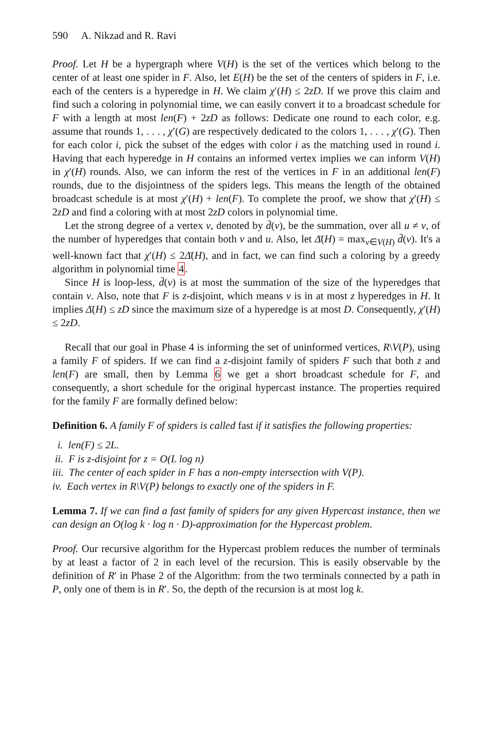590 A. Nikzad and R. Ravi
Proof. Let H be a hypergraph where V(H) is the set of the vertices which belong to the center of at least one spider in F. Also, let E(H) be the set of the centers of spiders in F, i.e. each of the centers is a hyperedge in H. We claim χ′(H) ≤ 2zD. If we prove this claim and find such a coloring in polynomial time, we can easily convert it to a broadcast schedule for F with a length at most len(F) + 2zD as follows: Dedicate one round to each color, e.g. assume that rounds 1, . . . , χ′(G) are respectively dedicated to the colors 1, . . . , χ′(G). Then for each color i, pick the subset of the edges with color i as the matching used in round i. Having that each hyperedge in H contains an informed vertex implies we can inform V(H) in χ′(H) rounds. Also, we can inform the rest of the vertices in F in an additional len(F) rounds, due to the disjointness of the spiders legs. This means the length of the obtained broadcast schedule is at most χ′(H) + len(F). To complete the proof, we show that χ′(H) ≤ 2zD and find a coloring with at most 2zD colors in polynomial time.
Let the strong degree of a vertex v, denoted by d̄(v), be the summation, over all u ≠ v, of the number of hyperedges that contain both v and u. Also, let Δ̄(H) = max<sub>v∈V(H)</sub> d̄(v). It's a well-known fact that χ′(H) ≤ 2Δ̄(H), and in fact, we can find such a coloring by a greedy algorithm in polynomial time 4.
Since H is loop-less, d̄(v) is at most the summation of the size of the hyperedges that contain v. Also, note that F is z-disjoint, which means v is in at most z hyperedges in H. It implies Δ̄(H) ≤ zD since the maximum size of a hyperedge is at most D. Consequently, χ′(H) ≤ 2zD.
Recall that our goal in Phase 4 is informing the set of uninformed vertices, R\V(P), using a family F of spiders. If we can find a z-disjoint family of spiders F such that both z and len(F) are small, then by Lemma 6 we get a short broadcast schedule for F, and consequently, a short schedule for the original hypercast instance. The properties required for the family F are formally defined below:
Definition 6. A family F of spiders is called fast if it satisfies the following properties:
i. len(F) ≤ 2L.
ii. F is z-disjoint for z = O(L log n)
iii. The center of each spider in F has a non-empty intersection with V(P).
iv. Each vertex in R\V(P) belongs to exactly one of the spiders in F.
Lemma 7. If we can find a fast family of spiders for any given Hypercast instance, then we can design an O(log k · log n · D)-approximation for the Hypercast problem.
Proof. Our recursive algorithm for the Hypercast problem reduces the number of terminals by at least a factor of 2 in each level of the recursion. This is easily observable by the definition of R′ in Phase 2 of the Algorithm: from the two terminals connected by a path in P, only one of them is in R′. So, the depth of the recursion is at most log k.